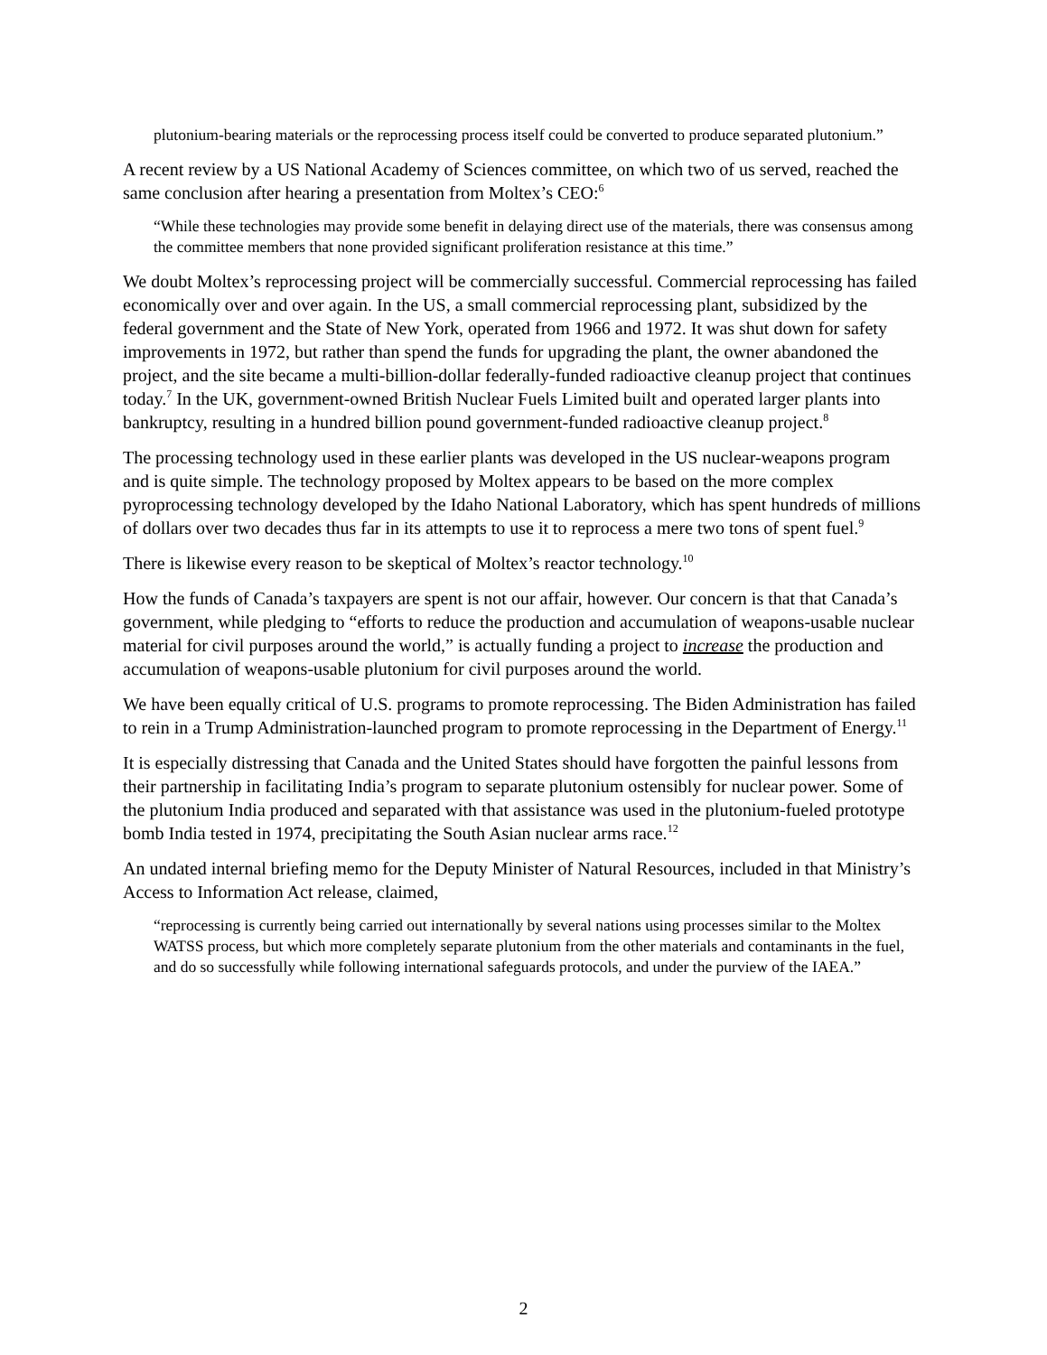plutonium-bearing materials or the reprocessing process itself could be converted to produce separated plutonium.”
A recent review by a US National Academy of Sciences committee, on which two of us served, reached the same conclusion after hearing a presentation from Moltex’s CEO:<sup>6</sup>
“While these technologies may provide some benefit in delaying direct use of the materials, there was consensus among the committee members that none provided significant proliferation resistance at this time.”
We doubt Moltex’s reprocessing project will be commercially successful. Commercial reprocessing has failed economically over and over again. In the US, a small commercial reprocessing plant, subsidized by the federal government and the State of New York, operated from 1966 and 1972. It was shut down for safety improvements in 1972, but rather than spend the funds for upgrading the plant, the owner abandoned the project, and the site became a multi-billion-dollar federally-funded radioactive cleanup project that continues today.<sup>7</sup> In the UK, government-owned British Nuclear Fuels Limited built and operated larger plants into bankruptcy, resulting in a hundred billion pound government-funded radioactive cleanup project.<sup>8</sup>
The processing technology used in these earlier plants was developed in the US nuclear-weapons program and is quite simple. The technology proposed by Moltex appears to be based on the more complex pyroprocessing technology developed by the Idaho National Laboratory, which has spent hundreds of millions of dollars over two decades thus far in its attempts to use it to reprocess a mere two tons of spent fuel.<sup>9</sup>
There is likewise every reason to be skeptical of Moltex’s reactor technology.<sup>10</sup>
How the funds of Canada’s taxpayers are spent is not our affair, however. Our concern is that that Canada’s government, while pledging to “efforts to reduce the production and accumulation of weapons-usable nuclear material for civil purposes around the world,” is actually funding a project to increase the production and accumulation of weapons-usable plutonium for civil purposes around the world.
We have been equally critical of U.S. programs to promote reprocessing. The Biden Administration has failed to rein in a Trump Administration-launched program to promote reprocessing in the Department of Energy.<sup>11</sup>
It is especially distressing that Canada and the United States should have forgotten the painful lessons from their partnership in facilitating India’s program to separate plutonium ostensibly for nuclear power. Some of the plutonium India produced and separated with that assistance was used in the plutonium-fueled prototype bomb India tested in 1974, precipitating the South Asian nuclear arms race.<sup>12</sup>
An undated internal briefing memo for the Deputy Minister of Natural Resources, included in that Ministry’s Access to Information Act release, claimed,
“reprocessing is currently being carried out internationally by several nations using processes similar to the Moltex WATSS process, but which more completely separate plutonium from the other materials and contaminants in the fuel, and do so successfully while following international safeguards protocols, and under the purview of the IAEA.”
2